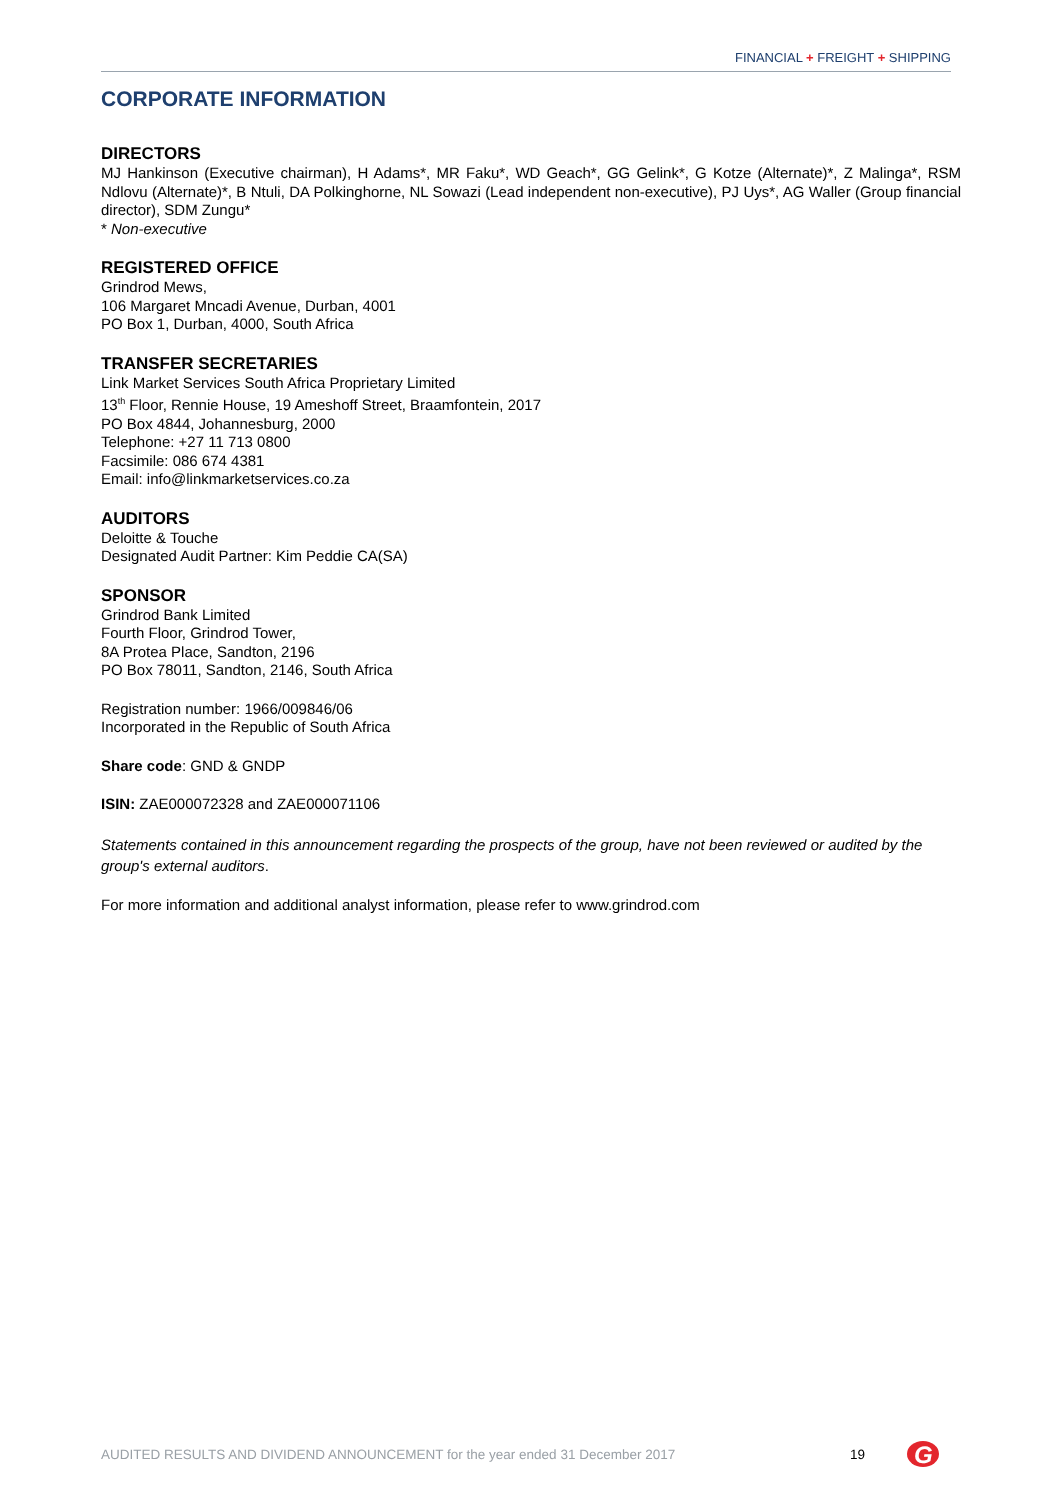FINANCIAL + FREIGHT + SHIPPING
CORPORATE INFORMATION
DIRECTORS
MJ Hankinson (Executive chairman), H Adams*, MR Faku*, WD Geach*, GG Gelink*, G Kotze (Alternate)*, Z Malinga*, RSM Ndlovu (Alternate)*, B Ntuli, DA Polkinghorne, NL Sowazi (Lead independent non-executive), PJ Uys*, AG Waller (Group financial director), SDM Zungu*
* Non-executive
REGISTERED OFFICE
Grindrod Mews,
106 Margaret Mncadi Avenue, Durban, 4001
PO Box 1, Durban, 4000, South Africa
TRANSFER SECRETARIES
Link Market Services South Africa Proprietary Limited
13<sup>th</sup> Floor, Rennie House, 19 Ameshoff Street, Braamfontein, 2017
PO Box 4844, Johannesburg, 2000
Telephone: +27 11 713 0800
Facsimile: 086 674 4381
Email: info@linkmarketservices.co.za
AUDITORS
Deloitte & Touche
Designated Audit Partner: Kim Peddie CA(SA)
SPONSOR
Grindrod Bank Limited
Fourth Floor, Grindrod Tower,
8A Protea Place, Sandton, 2196
PO Box 78011, Sandton, 2146, South Africa
Registration number: 1966/009846/06
Incorporated in the Republic of South Africa
Share code: GND & GNDP
ISIN: ZAE000072328 and ZAE000071106
Statements contained in this announcement regarding the prospects of the group, have not been reviewed or audited by the group's external auditors.
For more information and additional analyst information, please refer to www.grindrod.com
AUDITED RESULTS AND DIVIDEND ANNOUNCEMENT for the year ended 31 December 2017 19
G